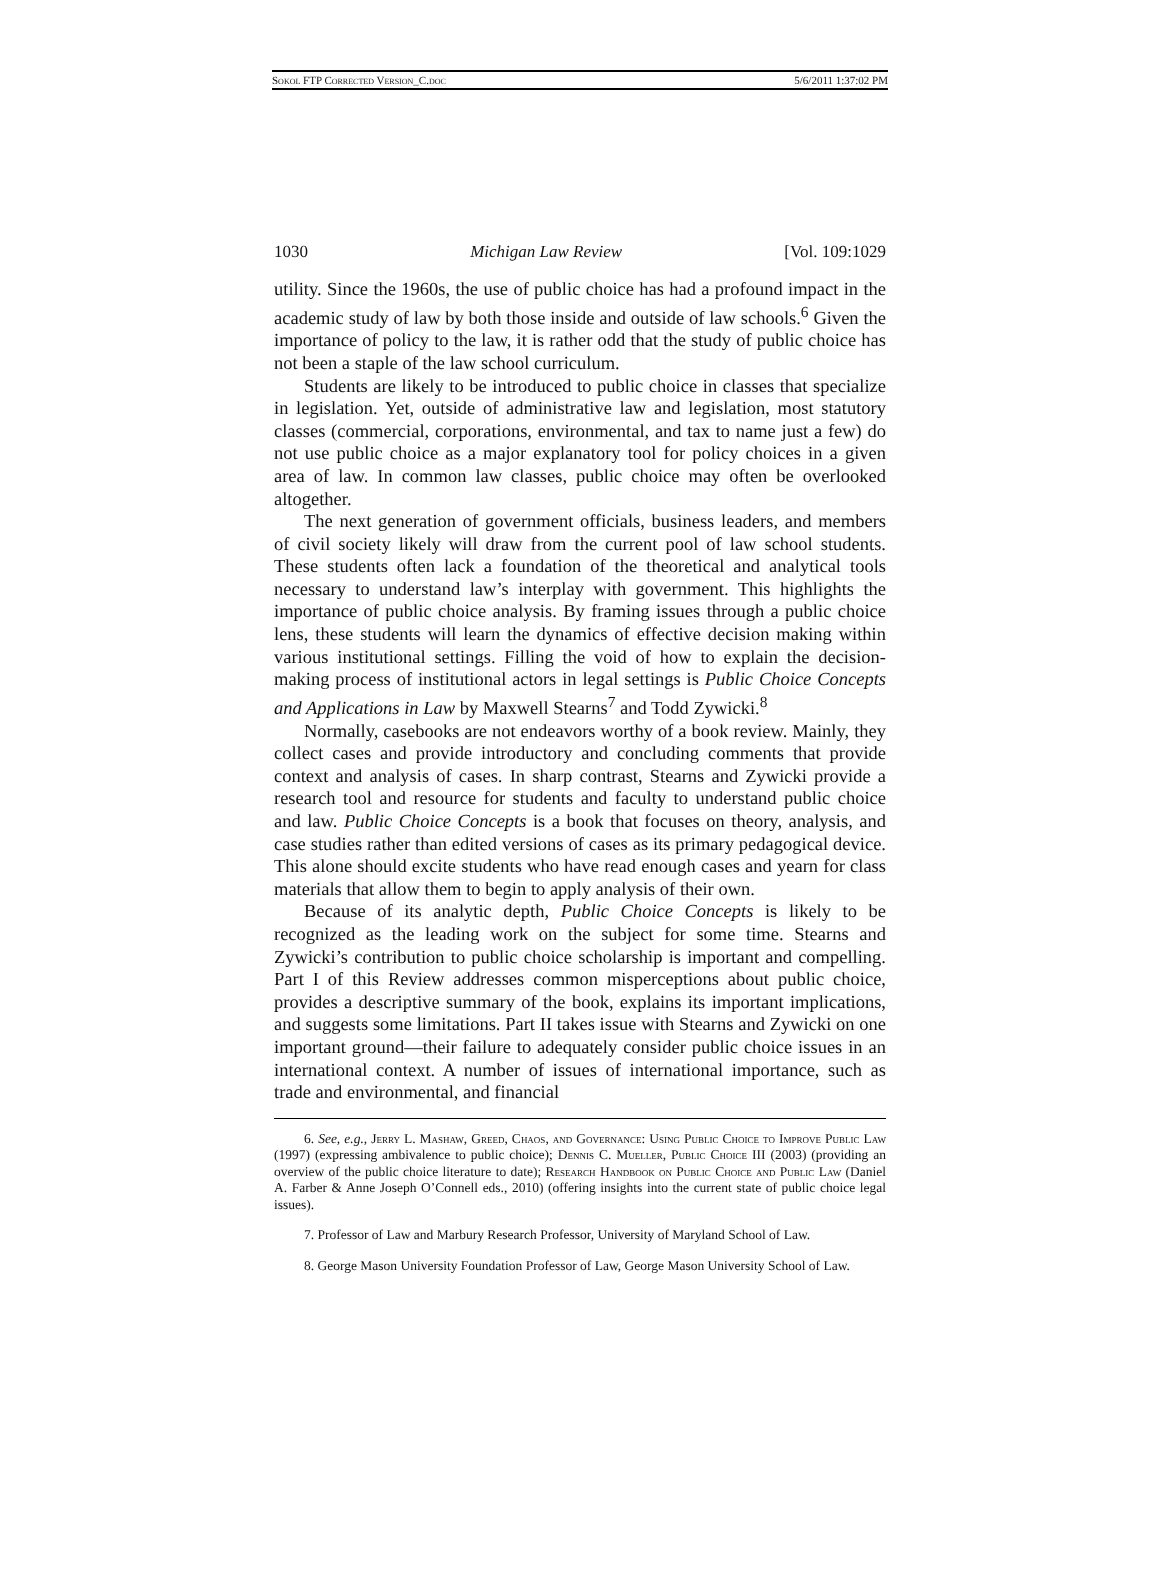Sokol FTP Corrected Version_C.doc 5/6/2011 1:37:02 PM
1030 Michigan Law Review [Vol. 109:1029
utility. Since the 1960s, the use of public choice has had a profound impact in the academic study of law by both those inside and outside of law schools.<sup>6</sup> Given the importance of policy to the law, it is rather odd that the study of public choice has not been a staple of the law school curriculum.
Students are likely to be introduced to public choice in classes that specialize in legislation. Yet, outside of administrative law and legislation, most statutory classes (commercial, corporations, environmental, and tax to name just a few) do not use public choice as a major explanatory tool for policy choices in a given area of law. In common law classes, public choice may often be overlooked altogether.
The next generation of government officials, business leaders, and members of civil society likely will draw from the current pool of law school students. These students often lack a foundation of the theoretical and analytical tools necessary to understand law’s interplay with government. This highlights the importance of public choice analysis. By framing issues through a public choice lens, these students will learn the dynamics of effective decision making within various institutional settings. Filling the void of how to explain the decision-making process of institutional actors in legal settings is Public Choice Concepts and Applications in Law by Maxwell Stearns<sup>7</sup> and Todd Zywicki.<sup>8</sup>
Normally, casebooks are not endeavors worthy of a book review. Mainly, they collect cases and provide introductory and concluding comments that provide context and analysis of cases. In sharp contrast, Stearns and Zywicki provide a research tool and resource for students and faculty to understand public choice and law. Public Choice Concepts is a book that focuses on theory, analysis, and case studies rather than edited versions of cases as its primary pedagogical device. This alone should excite students who have read enough cases and yearn for class materials that allow them to begin to apply analysis of their own.
Because of its analytic depth, Public Choice Concepts is likely to be recognized as the leading work on the subject for some time. Stearns and Zywicki’s contribution to public choice scholarship is important and compelling. Part I of this Review addresses common misperceptions about public choice, provides a descriptive summary of the book, explains its important implications, and suggests some limitations. Part II takes issue with Stearns and Zywicki on one important ground—their failure to adequately consider public choice issues in an international context. A number of issues of international importance, such as trade and environmental, and financial
6. See, e.g., Jerry L. Mashaw, Greed, Chaos, and Governance: Using Public Choice to Improve Public Law (1997) (expressing ambivalence to public choice); Dennis C. Mueller, Public Choice III (2003) (providing an overview of the public choice literature to date); Research Handbook on Public Choice and Public Law (Daniel A. Farber & Anne Joseph O’Connell eds., 2010) (offering insights into the current state of public choice legal issues).
7. Professor of Law and Marbury Research Professor, University of Maryland School of Law.
8. George Mason University Foundation Professor of Law, George Mason University School of Law.